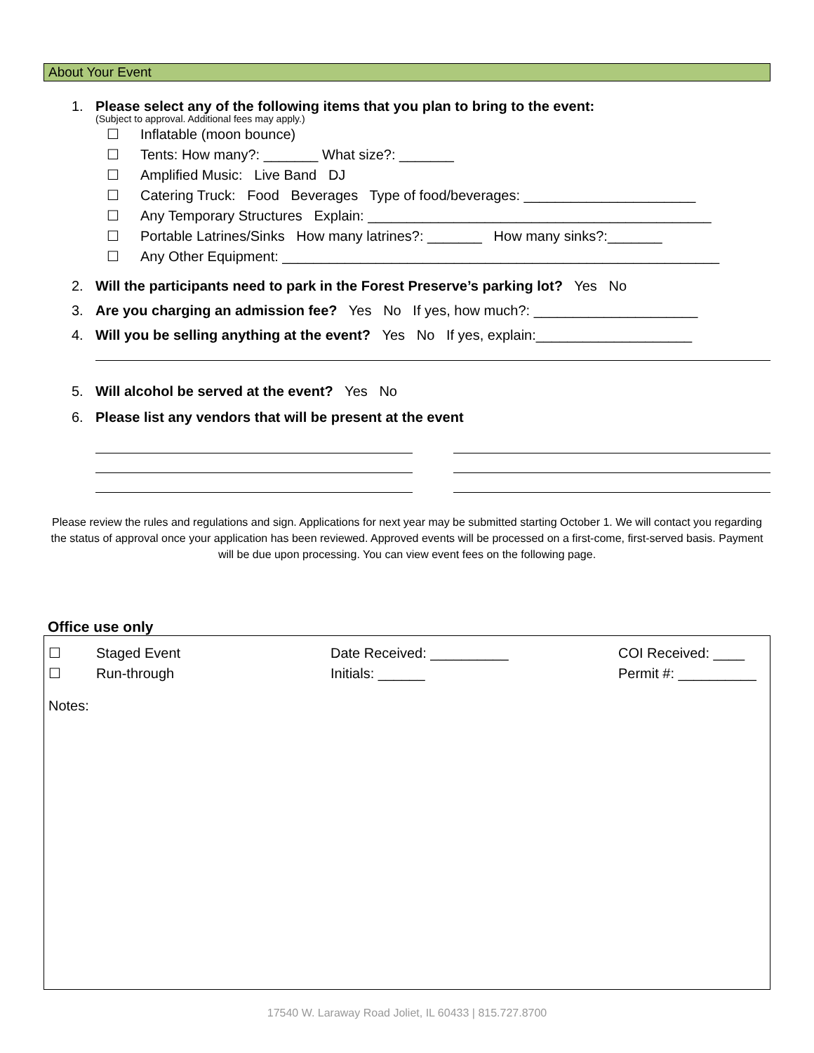About Your Event
1. Please select any of the following items that you plan to bring to the event:
(Subject to approval. Additional fees may apply.)
☐ Inflatable (moon bounce)
☐ Tents: How many?: _______ What size?: _______
☐ Amplified Music: Live Band DJ
☐ Catering Truck: Food Beverages Type of food/beverages: ______________________
☐ Any Temporary Structures Explain: ____________________________________________
☐ Portable Latrines/Sinks How many latrines?: _______ How many sinks?:_______
☐ Any Other Equipment: ________________________________________________________
2. Will the participants need to park in the Forest Preserve’s parking lot? Yes No
3. Are you charging an admission fee? Yes No If yes, how much?: _____________________
4. Will you be selling anything at the event? Yes No If yes, explain:____________________
5. Will alcohol be served at the event? Yes No
6. Please list any vendors that will be present at the event
Please review the rules and regulations and sign. Applications for next year may be submitted starting October 1. We will contact you regarding the status of approval once your application has been reviewed. Approved events will be processed on a first-come, first-served basis. Payment will be due upon processing. You can view event fees on the following page.
Office use only
☐ Staged Event Date Received: __________ COI Received: ____
☐ Run-through Initials: ______ Permit #: __________
Notes:
17540 W. Laraway Road Joliet, IL 60433 | 815.727.8700